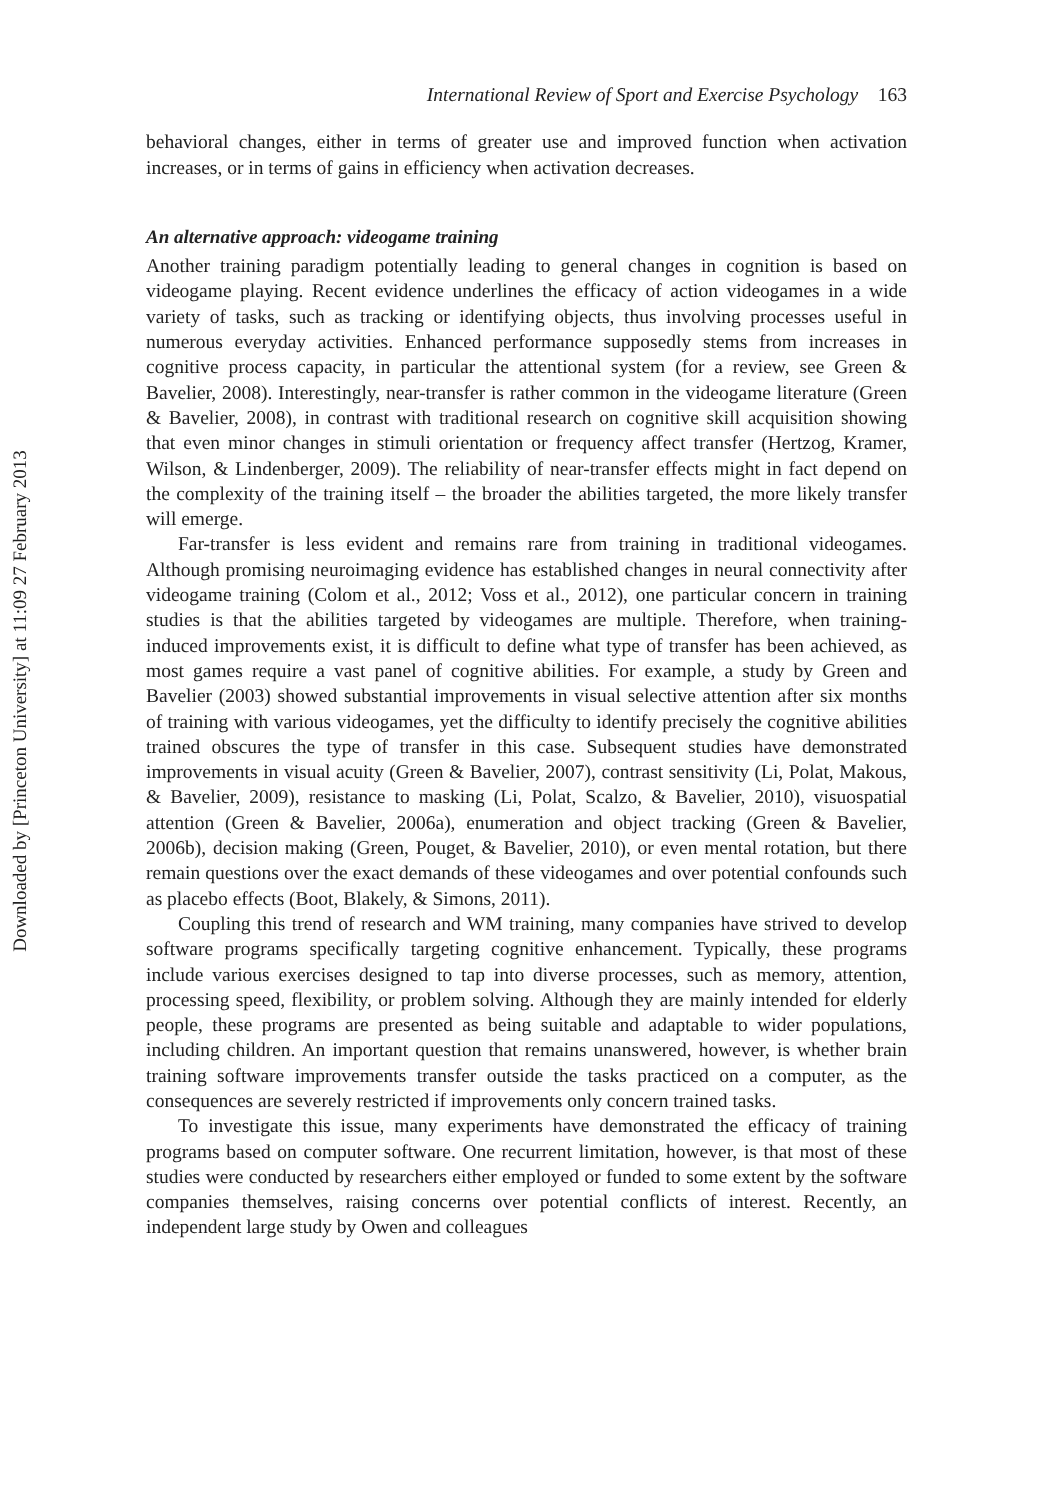International Review of Sport and Exercise Psychology 163
behavioral changes, either in terms of greater use and improved function when activation increases, or in terms of gains in efficiency when activation decreases.
An alternative approach: videogame training
Another training paradigm potentially leading to general changes in cognition is based on videogame playing. Recent evidence underlines the efficacy of action videogames in a wide variety of tasks, such as tracking or identifying objects, thus involving processes useful in numerous everyday activities. Enhanced performance supposedly stems from increases in cognitive process capacity, in particular the attentional system (for a review, see Green & Bavelier, 2008). Interestingly, near-transfer is rather common in the videogame literature (Green & Bavelier, 2008), in contrast with traditional research on cognitive skill acquisition showing that even minor changes in stimuli orientation or frequency affect transfer (Hertzog, Kramer, Wilson, & Lindenberger, 2009). The reliability of near-transfer effects might in fact depend on the complexity of the training itself – the broader the abilities targeted, the more likely transfer will emerge.
Far-transfer is less evident and remains rare from training in traditional videogames. Although promising neuroimaging evidence has established changes in neural connectivity after videogame training (Colom et al., 2012; Voss et al., 2012), one particular concern in training studies is that the abilities targeted by videogames are multiple. Therefore, when training-induced improvements exist, it is difficult to define what type of transfer has been achieved, as most games require a vast panel of cognitive abilities. For example, a study by Green and Bavelier (2003) showed substantial improvements in visual selective attention after six months of training with various videogames, yet the difficulty to identify precisely the cognitive abilities trained obscures the type of transfer in this case. Subsequent studies have demonstrated improvements in visual acuity (Green & Bavelier, 2007), contrast sensitivity (Li, Polat, Makous, & Bavelier, 2009), resistance to masking (Li, Polat, Scalzo, & Bavelier, 2010), visuospatial attention (Green & Bavelier, 2006a), enumeration and object tracking (Green & Bavelier, 2006b), decision making (Green, Pouget, & Bavelier, 2010), or even mental rotation, but there remain questions over the exact demands of these videogames and over potential confounds such as placebo effects (Boot, Blakely, & Simons, 2011).
Coupling this trend of research and WM training, many companies have strived to develop software programs specifically targeting cognitive enhancement. Typically, these programs include various exercises designed to tap into diverse processes, such as memory, attention, processing speed, flexibility, or problem solving. Although they are mainly intended for elderly people, these programs are presented as being suitable and adaptable to wider populations, including children. An important question that remains unanswered, however, is whether brain training software improvements transfer outside the tasks practiced on a computer, as the consequences are severely restricted if improvements only concern trained tasks.
To investigate this issue, many experiments have demonstrated the efficacy of training programs based on computer software. One recurrent limitation, however, is that most of these studies were conducted by researchers either employed or funded to some extent by the software companies themselves, raising concerns over potential conflicts of interest. Recently, an independent large study by Owen and colleagues
Downloaded by [Princeton University] at 11:09 27 February 2013